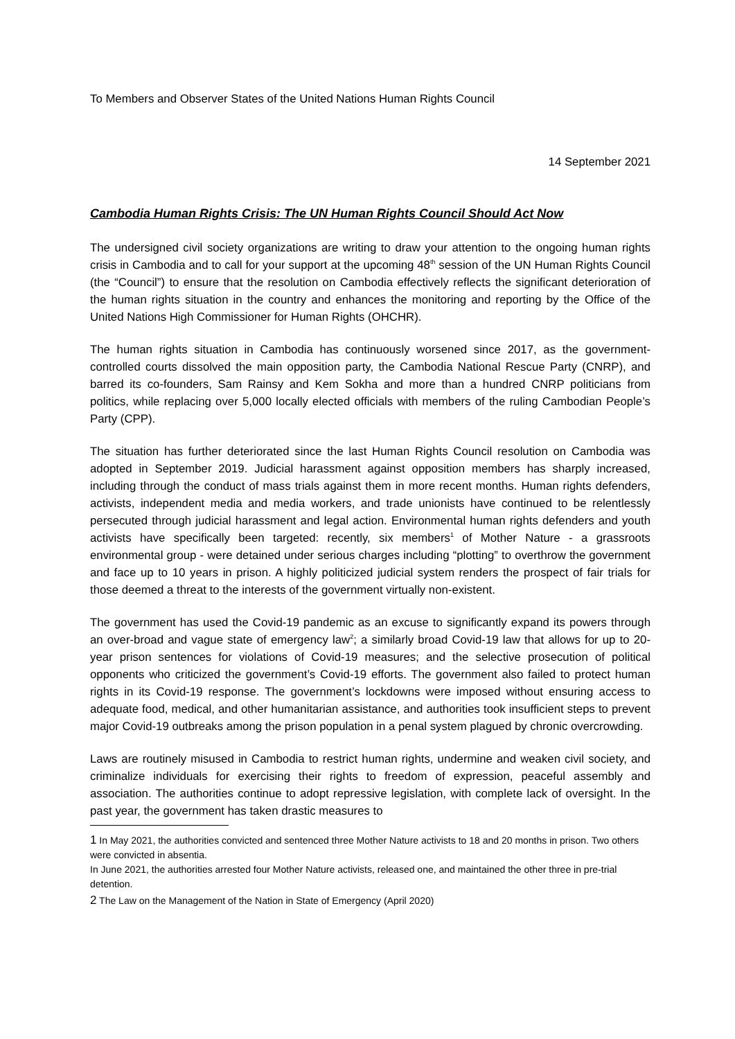To Members and Observer States of the United Nations Human Rights Council
14 September 2021
Cambodia Human Rights Crisis: The UN Human Rights Council Should Act Now
The undersigned civil society organizations are writing to draw your attention to the ongoing human rights crisis in Cambodia and to call for your support at the upcoming 48<sup>th</sup> session of the UN Human Rights Council (the “Council”) to ensure that the resolution on Cambodia effectively reflects the significant deterioration of the human rights situation in the country and enhances the monitoring and reporting by the Office of the United Nations High Commissioner for Human Rights (OHCHR).
The human rights situation in Cambodia has continuously worsened since 2017, as the government-controlled courts dissolved the main opposition party, the Cambodia National Rescue Party (CNRP), and barred its co-founders, Sam Rainsy and Kem Sokha and more than a hundred CNRP politicians from politics, while replacing over 5,000 locally elected officials with members of the ruling Cambodian People’s Party (CPP).
The situation has further deteriorated since the last Human Rights Council resolution on Cambodia was adopted in September 2019. Judicial harassment against opposition members has sharply increased, including through the conduct of mass trials against them in more recent months. Human rights defenders, activists, independent media and media workers, and trade unionists have continued to be relentlessly persecuted through judicial harassment and legal action. Environmental human rights defenders and youth activists have specifically been targeted: recently, six members<sup>1</sup> of Mother Nature - a grassroots environmental group - were detained under serious charges including “plotting” to overthrow the government and face up to 10 years in prison. A highly politicized judicial system renders the prospect of fair trials for those deemed a threat to the interests of the government virtually non-existent.
The government has used the Covid-19 pandemic as an excuse to significantly expand its powers through an over-broad and vague state of emergency law<sup>2</sup>; a similarly broad Covid-19 law that allows for up to 20-year prison sentences for violations of Covid-19 measures; and the selective prosecution of political opponents who criticized the government’s Covid-19 efforts. The government also failed to protect human rights in its Covid-19 response. The government’s lockdowns were imposed without ensuring access to adequate food, medical, and other humanitarian assistance, and authorities took insufficient steps to prevent major Covid-19 outbreaks among the prison population in a penal system plagued by chronic overcrowding.
Laws are routinely misused in Cambodia to restrict human rights, undermine and weaken civil society, and criminalize individuals for exercising their rights to freedom of expression, peaceful assembly and association. The authorities continue to adopt repressive legislation, with complete lack of oversight. In the past year, the government has taken drastic measures to
1 In May 2021, the authorities convicted and sentenced three Mother Nature activists to 18 and 20 months in prison. Two others were convicted in absentia.
In June 2021, the authorities arrested four Mother Nature activists, released one, and maintained the other three in pre-trial detention.
2 The Law on the Management of the Nation in State of Emergency (April 2020)